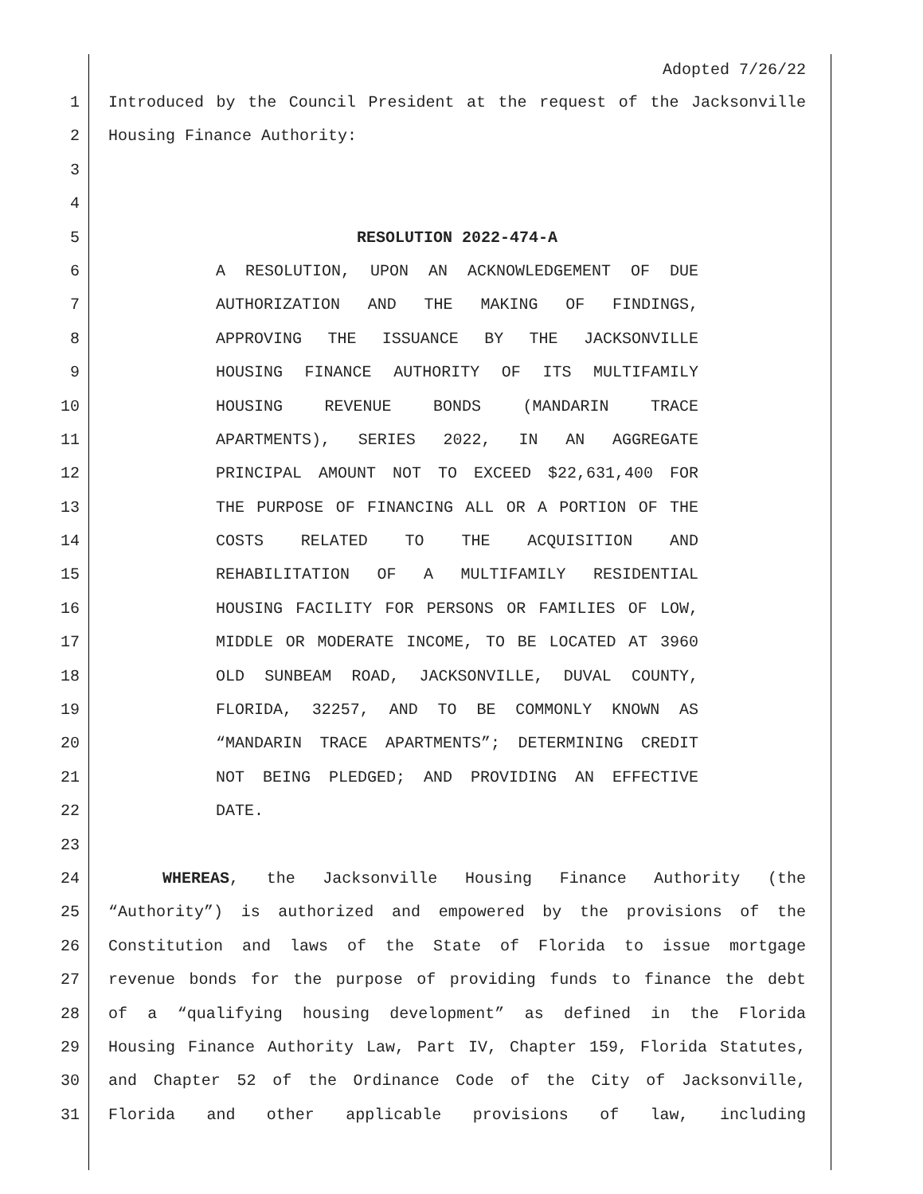Adopted 7/26/22
1 Introduced by the Council President at the request of the Jacksonville
2 Housing Finance Authority:
3
4
5 RESOLUTION 2022-474-A
6 A RESOLUTION, UPON AN ACKNOWLEDGEMENT OF DUE
7 AUTHORIZATION AND THE MAKING OF FINDINGS,
8 APPROVING THE ISSUANCE BY THE JACKSONVILLE
9 HOUSING FINANCE AUTHORITY OF ITS MULTIFAMILY
10 HOUSING REVENUE BONDS (MANDARIN TRACE
11 APARTMENTS), SERIES 2022, IN AN AGGREGATE
12 PRINCIPAL AMOUNT NOT TO EXCEED $22,631,400 FOR
13 THE PURPOSE OF FINANCING ALL OR A PORTION OF THE
14 COSTS RELATED TO THE ACQUISITION AND
15 REHABILITATION OF A MULTIFAMILY RESIDENTIAL
16 HOUSING FACILITY FOR PERSONS OR FAMILIES OF LOW,
17 MIDDLE OR MODERATE INCOME, TO BE LOCATED AT 3960
18 OLD SUNBEAM ROAD, JACKSONVILLE, DUVAL COUNTY,
19 FLORIDA, 32257, AND TO BE COMMONLY KNOWN AS
20 “MANDARIN TRACE APARTMENTS”; DETERMINING CREDIT
21 NOT BEING PLEDGED; AND PROVIDING AN EFFECTIVE
22 DATE.
23
24 WHEREAS, the Jacksonville Housing Finance Authority (the
25 “Authority”) is authorized and empowered by the provisions of the
26 Constitution and laws of the State of Florida to issue mortgage
27 revenue bonds for the purpose of providing funds to finance the debt
28 of a “qualifying housing development” as defined in the Florida
29 Housing Finance Authority Law, Part IV, Chapter 159, Florida Statutes,
30 and Chapter 52 of the Ordinance Code of the City of Jacksonville,
31 Florida and other applicable provisions of law, including